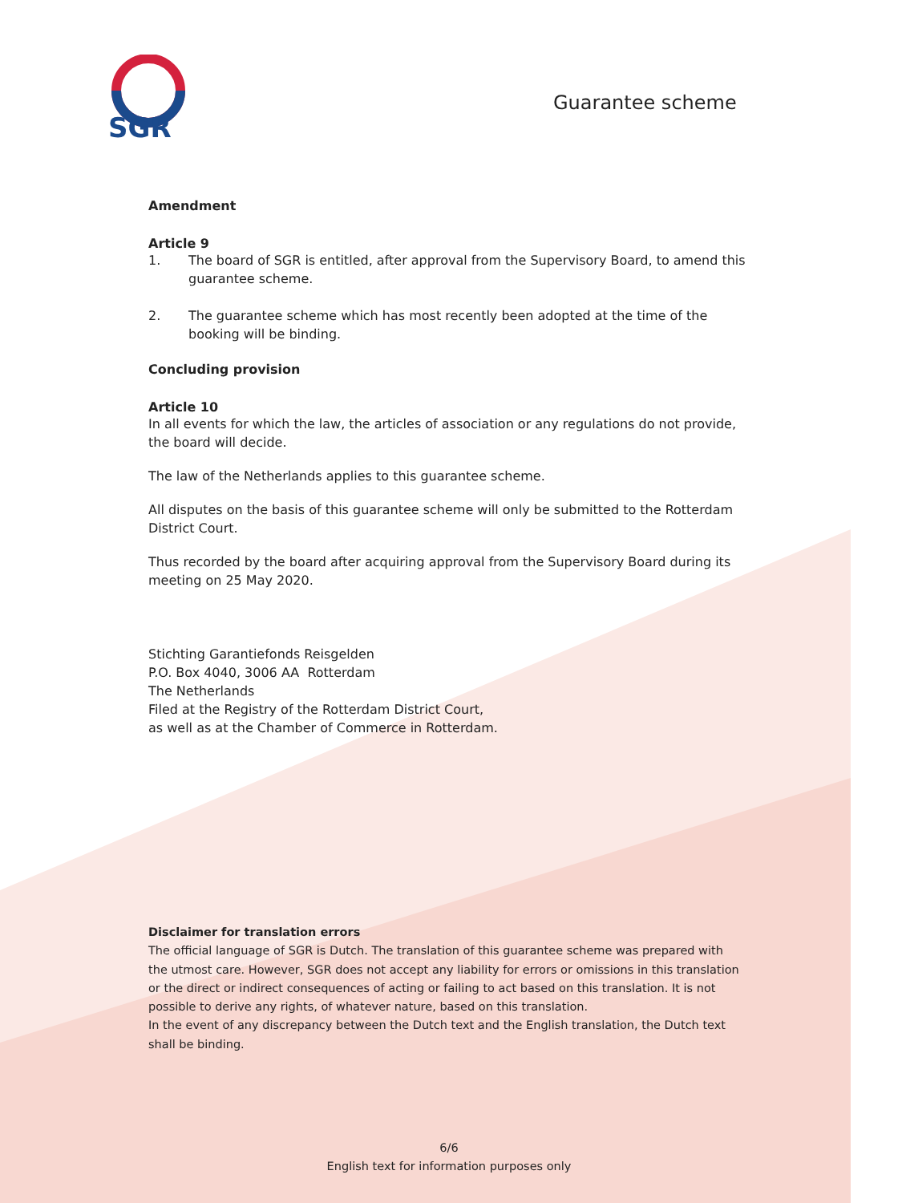SGR
Guarantee scheme
Amendment
Article 9
1. The board of SGR is entitled, after approval from the Supervisory Board, to amend this guarantee scheme.
2. The guarantee scheme which has most recently been adopted at the time of the booking will be binding.
Concluding provision
Article 10
In all events for which the law, the articles of association or any regulations do not provide, the board will decide.
The law of the Netherlands applies to this guarantee scheme.
All disputes on the basis of this guarantee scheme will only be submitted to the Rotterdam District Court.
Thus recorded by the board after acquiring approval from the Supervisory Board during its meeting on 25 May 2020.
Stichting Garantiefonds Reisgelden
P.O. Box 4040, 3006 AA Rotterdam
The Netherlands
Filed at the Registry of the Rotterdam District Court,
as well as at the Chamber of Commerce in Rotterdam.
Disclaimer for translation errors
The official language of SGR is Dutch. The translation of this guarantee scheme was prepared with the utmost care. However, SGR does not accept any liability for errors or omissions in this translation or the direct or indirect consequences of acting or failing to act based on this translation. It is not possible to derive any rights, of whatever nature, based on this translation.
In the event of any discrepancy between the Dutch text and the English translation, the Dutch text shall be binding.
6/6
English text for information purposes only